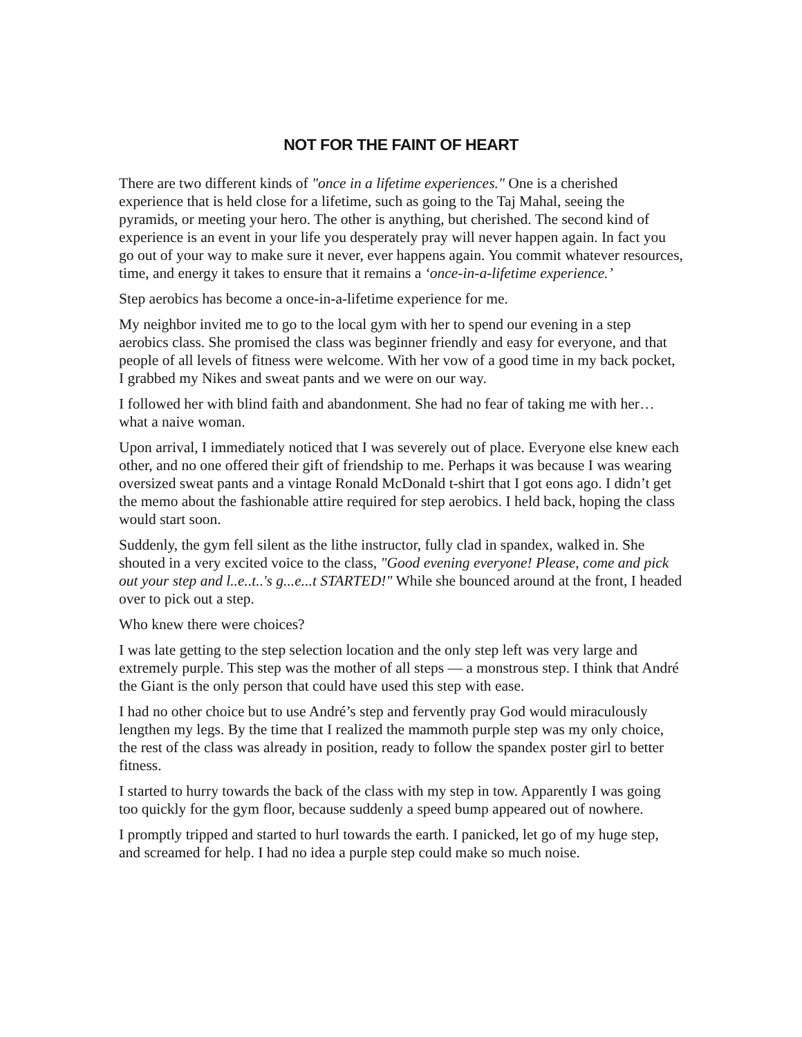NOT FOR THE FAINT OF HEART
There are two different kinds of "once in a lifetime experiences." One is a cherished experience that is held close for a lifetime, such as going to the Taj Mahal, seeing the pyramids, or meeting your hero. The other is anything, but cherished. The second kind of experience is an event in your life you desperately pray will never happen again. In fact you go out of your way to make sure it never, ever happens again. You commit whatever resources, time, and energy it takes to ensure that it remains a ‘once-in-a-lifetime experience.’
Step aerobics has become a once-in-a-lifetime experience for me.
My neighbor invited me to go to the local gym with her to spend our evening in a step aerobics class. She promised the class was beginner friendly and easy for everyone, and that people of all levels of fitness were welcome. With her vow of a good time in my back pocket, I grabbed my Nikes and sweat pants and we were on our way.
I followed her with blind faith and abandonment. She had no fear of taking me with her…what a naive woman.
Upon arrival, I immediately noticed that I was severely out of place. Everyone else knew each other, and no one offered their gift of friendship to me. Perhaps it was because I was wearing oversized sweat pants and a vintage Ronald McDonald t-shirt that I got eons ago. I didn’t get the memo about the fashionable attire required for step aerobics. I held back, hoping the class would start soon.
Suddenly, the gym fell silent as the lithe instructor, fully clad in spandex, walked in. She shouted in a very excited voice to the class, "Good evening everyone! Please, come and pick out your step and l..e..t..'s g...e...t STARTED!" While she bounced around at the front, I headed over to pick out a step.
Who knew there were choices?
I was late getting to the step selection location and the only step left was very large and extremely purple. This step was the mother of all steps — a monstrous step. I think that André the Giant is the only person that could have used this step with ease.
I had no other choice but to use André’s step and fervently pray God would miraculously lengthen my legs. By the time that I realized the mammoth purple step was my only choice, the rest of the class was already in position, ready to follow the spandex poster girl to better fitness.
I started to hurry towards the back of the class with my step in tow. Apparently I was going too quickly for the gym floor, because suddenly a speed bump appeared out of nowhere.
I promptly tripped and started to hurl towards the earth. I panicked, let go of my huge step, and screamed for help. I had no idea a purple step could make so much noise.